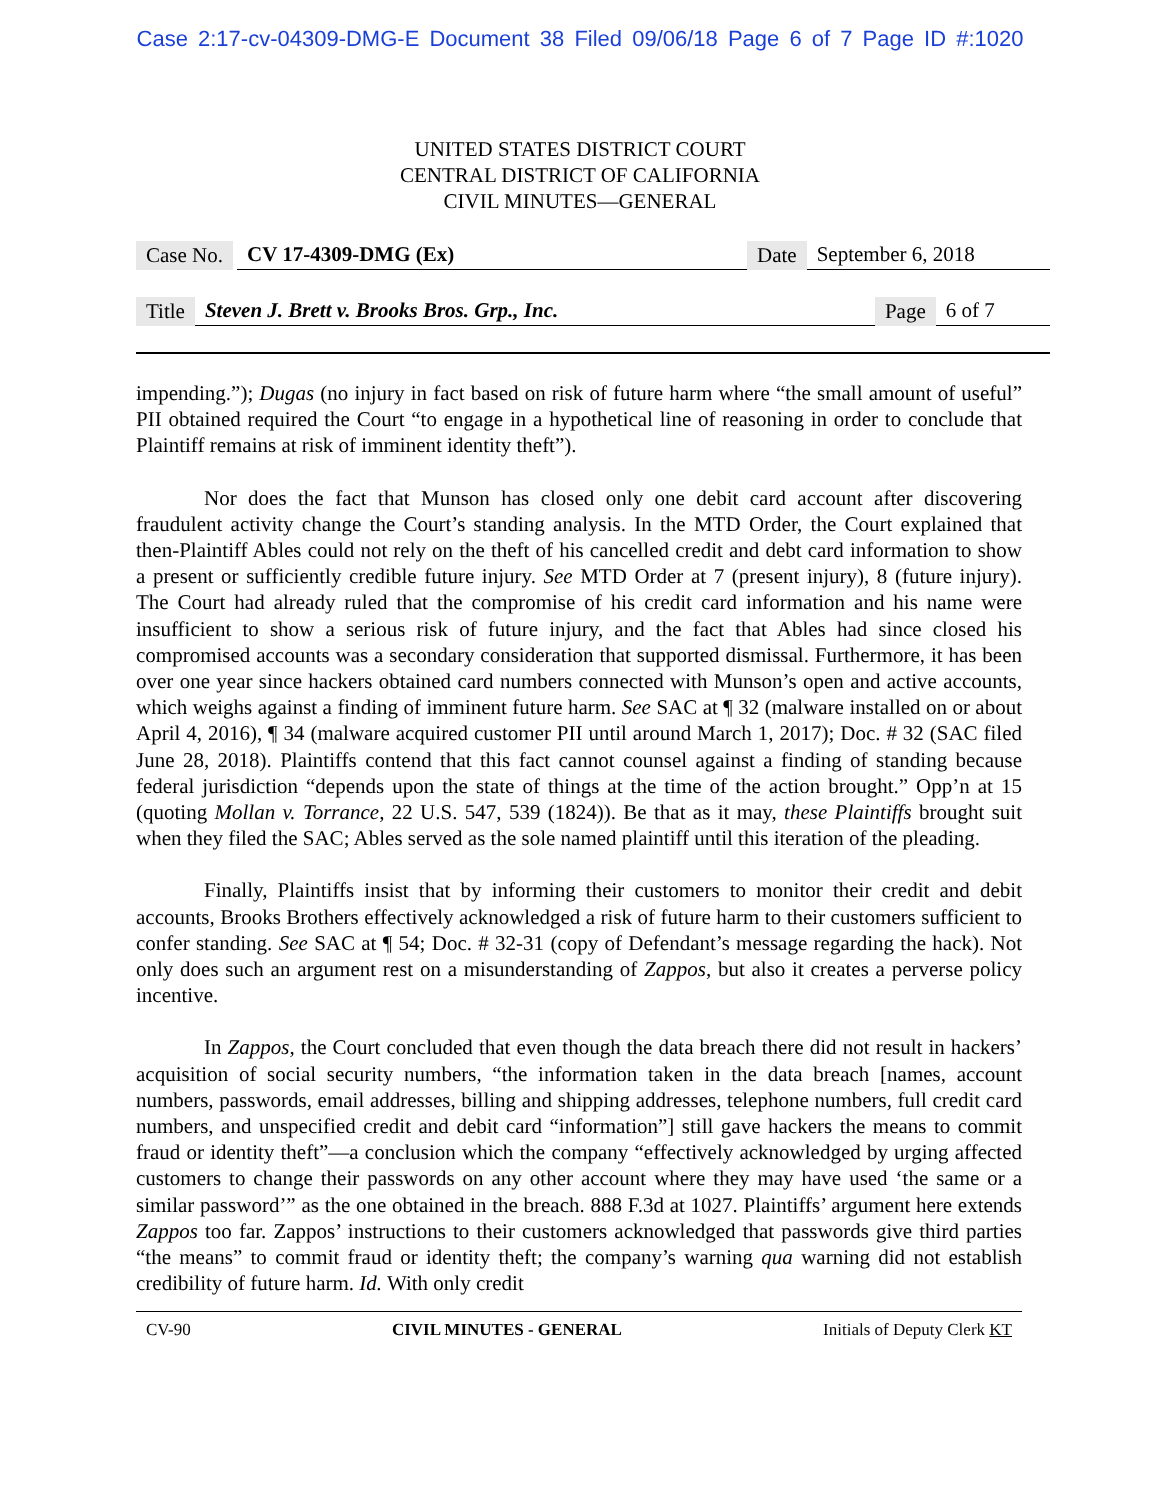Case 2:17-cv-04309-DMG-E Document 38 Filed 09/06/18 Page 6 of 7 Page ID #:1020
UNITED STATES DISTRICT COURT
CENTRAL DISTRICT OF CALIFORNIA
CIVIL MINUTES—GENERAL
Case No. CV 17-4309-DMG (Ex) Date September 6, 2018
Title Steven J. Brett v. Brooks Bros. Grp., Inc. Page 6 of 7
impending.”); Dugas (no injury in fact based on risk of future harm where “the small amount of useful” PII obtained required the Court “to engage in a hypothetical line of reasoning in order to conclude that Plaintiff remains at risk of imminent identity theft”).
Nor does the fact that Munson has closed only one debit card account after discovering fraudulent activity change the Court’s standing analysis. In the MTD Order, the Court explained that then-Plaintiff Ables could not rely on the theft of his cancelled credit and debt card information to show a present or sufficiently credible future injury. See MTD Order at 7 (present injury), 8 (future injury). The Court had already ruled that the compromise of his credit card information and his name were insufficient to show a serious risk of future injury, and the fact that Ables had since closed his compromised accounts was a secondary consideration that supported dismissal. Furthermore, it has been over one year since hackers obtained card numbers connected with Munson’s open and active accounts, which weighs against a finding of imminent future harm. See SAC at ¶ 32 (malware installed on or about April 4, 2016), ¶ 34 (malware acquired customer PII until around March 1, 2017); Doc. # 32 (SAC filed June 28, 2018). Plaintiffs contend that this fact cannot counsel against a finding of standing because federal jurisdiction “depends upon the state of things at the time of the action brought.” Opp’n at 15 (quoting Mollan v. Torrance, 22 U.S. 547, 539 (1824)). Be that as it may, these Plaintiffs brought suit when they filed the SAC; Ables served as the sole named plaintiff until this iteration of the pleading.
Finally, Plaintiffs insist that by informing their customers to monitor their credit and debit accounts, Brooks Brothers effectively acknowledged a risk of future harm to their customers sufficient to confer standing. See SAC at ¶ 54; Doc. # 32-31 (copy of Defendant’s message regarding the hack). Not only does such an argument rest on a misunderstanding of Zappos, but also it creates a perverse policy incentive.
In Zappos, the Court concluded that even though the data breach there did not result in hackers’ acquisition of social security numbers, “the information taken in the data breach [names, account numbers, passwords, email addresses, billing and shipping addresses, telephone numbers, full credit card numbers, and unspecified credit and debit card “information”] still gave hackers the means to commit fraud or identity theft”—a conclusion which the company “effectively acknowledged by urging affected customers to change their passwords on any other account where they may have used ‘the same or a similar password’” as the one obtained in the breach. 888 F.3d at 1027. Plaintiffs’ argument here extends Zappos too far. Zappos’ instructions to their customers acknowledged that passwords give third parties “the means” to commit fraud or identity theft; the company’s warning qua warning did not establish credibility of future harm. Id. With only credit
CV-90 CIVIL MINUTES - GENERAL Initials of Deputy Clerk KT